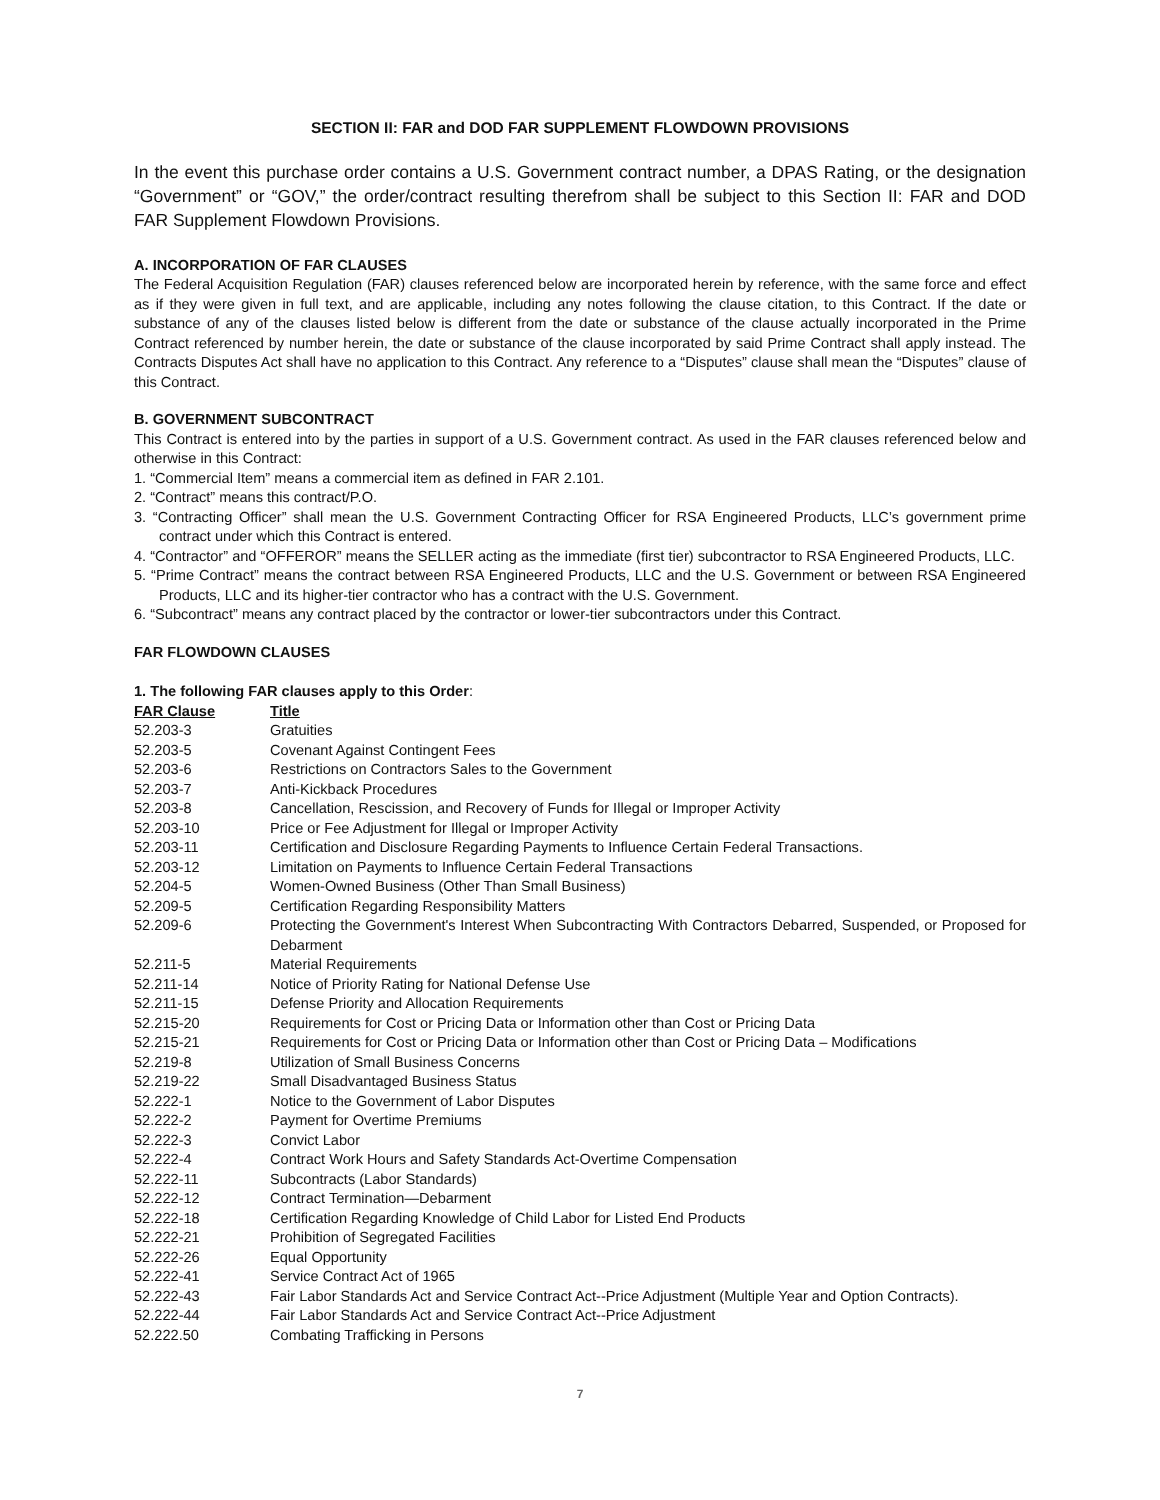SECTION II: FAR and DOD FAR SUPPLEMENT FLOWDOWN PROVISIONS
In the event this purchase order contains a U.S. Government contract number, a DPAS Rating, or the designation “Government” or “GOV,” the order/contract resulting therefrom shall be subject to this Section II: FAR and DOD FAR Supplement Flowdown Provisions.
A. INCORPORATION OF FAR CLAUSES
The Federal Acquisition Regulation (FAR) clauses referenced below are incorporated herein by reference, with the same force and effect as if they were given in full text, and are applicable, including any notes following the clause citation, to this Contract. If the date or substance of any of the clauses listed below is different from the date or substance of the clause actually incorporated in the Prime Contract referenced by number herein, the date or substance of the clause incorporated by said Prime Contract shall apply instead. The Contracts Disputes Act shall have no application to this Contract. Any reference to a “Disputes” clause shall mean the “Disputes” clause of this Contract.
B. GOVERNMENT SUBCONTRACT
This Contract is entered into by the parties in support of a U.S. Government contract. As used in the FAR clauses referenced below and otherwise in this Contract:
1. “Commercial Item” means a commercial item as defined in FAR 2.101.
2. “Contract” means this contract/P.O.
3. “Contracting Officer” shall mean the U.S. Government Contracting Officer for RSA Engineered Products, LLC’s government prime contract under which this Contract is entered.
4. “Contractor” and “OFFEROR” means the SELLER acting as the immediate (first tier) subcontractor to RSA Engineered Products, LLC.
5. “Prime Contract” means the contract between RSA Engineered Products, LLC and the U.S. Government or between RSA Engineered Products, LLC and its higher-tier contractor who has a contract with the U.S. Government.
6. “Subcontract” means any contract placed by the contractor or lower-tier subcontractors under this Contract.
FAR FLOWDOWN CLAUSES
1. The following FAR clauses apply to this Order:
| FAR Clause | Title |
| --- | --- |
| 52.203-3 | Gratuities |
| 52.203-5 | Covenant Against Contingent Fees |
| 52.203-6 | Restrictions on Contractors Sales to the Government |
| 52.203-7 | Anti-Kickback Procedures |
| 52.203-8 | Cancellation, Rescission, and Recovery of Funds for Illegal or Improper Activity |
| 52.203-10 | Price or Fee Adjustment for Illegal or Improper Activity |
| 52.203-11 | Certification and Disclosure Regarding Payments to Influence Certain Federal Transactions. |
| 52.203-12 | Limitation on Payments to Influence Certain Federal Transactions |
| 52.204-5 | Women-Owned Business (Other Than Small Business) |
| 52.209-5 | Certification Regarding Responsibility Matters |
| 52.209-6 | Protecting the Government's Interest When Subcontracting With Contractors Debarred, Suspended, or Proposed for Debarment |
| 52.211-5 | Material Requirements |
| 52.211-14 | Notice of Priority Rating for National Defense Use |
| 52.211-15 | Defense Priority and Allocation Requirements |
| 52.215-20 | Requirements for Cost or Pricing Data or Information other than Cost or Pricing Data |
| 52.215-21 | Requirements for Cost or Pricing Data or Information other than Cost or Pricing Data – Modifications |
| 52.219-8 | Utilization of Small Business Concerns |
| 52.219-22 | Small Disadvantaged Business Status |
| 52.222-1 | Notice to the Government of Labor Disputes |
| 52.222-2 | Payment for Overtime Premiums |
| 52.222-3 | Convict Labor |
| 52.222-4 | Contract Work Hours and Safety Standards Act-Overtime Compensation |
| 52.222-11 | Subcontracts (Labor Standards) |
| 52.222-12 | Contract Termination—Debarment |
| 52.222-18 | Certification Regarding Knowledge of Child Labor for Listed End Products |
| 52.222-21 | Prohibition of Segregated Facilities |
| 52.222-26 | Equal Opportunity |
| 52.222-41 | Service Contract Act of 1965 |
| 52.222-43 | Fair Labor Standards Act and Service Contract Act--Price Adjustment (Multiple Year and Option Contracts). |
| 52.222-44 | Fair Labor Standards Act and Service Contract Act--Price Adjustment |
| 52.222.50 | Combating Trafficking in Persons |
7